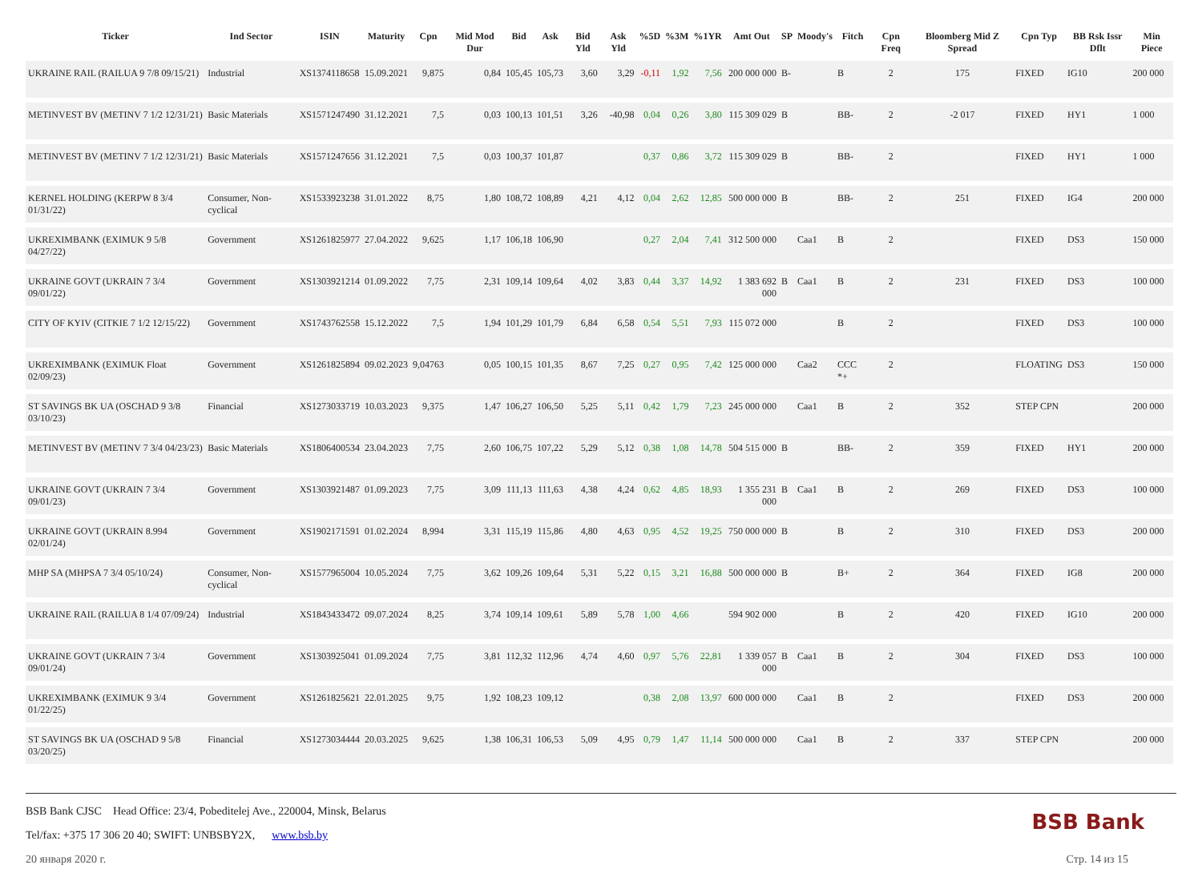| Ticker | Ind Sector | ISIN | Maturity | Cpn | Mid Mod Dur | Bid | Ask | Bid Yld | Ask Yld | %5D | %3M | %1YR | Amt Out | SP | Moody's | Fitch | Cpn Freq | Bloomberg Mid Z Spread | Cpn Typ | BB Rsk Issr Dflt | Min Piece |
| --- | --- | --- | --- | --- | --- | --- | --- | --- | --- | --- | --- | --- | --- | --- | --- | --- | --- | --- | --- | --- | --- |
| UKRAINE RAIL (RAILUA 9 7/8 09/15/21) | Industrial | XS1374118658 | 15.09.2021 | 9,875 | 0,84 | 105,45 | 105,73 | 3,60 | 3,29 | -0,11 | 1,92 | 7,56 | 200 000 000 | B- | | B | 2 | 175 | FIXED | IG10 | 200 000 |
| METINVEST BV (METINV 7 1/2 12/31/21) | Basic Materials | XS1571247490 | 31.12.2021 | 7,5 | 0,03 | 100,13 | 101,51 | 3,26 | -40,98 | 0,04 | 0,26 | 3,80 | 115 309 029 | B | | BB- | 2 | -2 017 | FIXED | HY1 | 1 000 |
| METINVEST BV (METINV 7 1/2 12/31/21) | Basic Materials | XS1571247656 | 31.12.2021 | 7,5 | 0,03 | 100,37 | 101,87 | | | 0,37 | 0,86 | 3,72 | 115 309 029 | B | | BB- | 2 | | FIXED | HY1 | 1 000 |
| KERNEL HOLDING (KERPW 8 3/4 01/31/22) | Consumer, Non-cyclical | XS1533923238 | 31.01.2022 | 8,75 | 1,80 | 108,72 | 108,89 | 4,21 | 4,12 | 0,04 | 2,62 | 12,85 | 500 000 000 | B | | BB- | 2 | 251 | FIXED | IG4 | 200 000 |
| UKREXIMBANK (EXIMUK 9 5/8 04/27/22) | Government | XS1261825977 | 27.04.2022 | 9,625 | 1,17 | 106,18 | 106,90 | | | 0,27 | 2,04 | 7,41 | 312 500 000 | | Caa1 | B | 2 | | FIXED | DS3 | 150 000 |
| UKRAINE GOVT (UKRAIN 7 3/4 09/01/22) | Government | XS1303921214 | 01.09.2022 | 7,75 | 2,31 | 109,14 | 109,64 | 4,02 | 3,83 | 0,44 | 3,37 | 14,92 | 1 383 692 000 | B | Caa1 | B | 2 | 231 | FIXED | DS3 | 100 000 |
| CITY OF KYIV (CITKIE 7 1/2 12/15/22) | Government | XS1743762558 | 15.12.2022 | 7,5 | 1,94 | 101,29 | 101,79 | 6,84 | 6,58 | 0,54 | 5,51 | 7,93 | 115 072 000 | | | B | 2 | | FIXED | DS3 | 100 000 |
| UKREXIMBANK (EXIMUK Float 02/09/23) | Government | XS1261825894 | 09.02.2023 | 9,04763 | 0,05 | 100,15 | 101,35 | 8,67 | 7,25 | 0,27 | 0,95 | 7,42 | 125 000 000 | | Caa2 | CCC *+ | 2 | | FLOATING | DS3 | 150 000 |
| ST SAVINGS BK UA (OSCHAD 9 3/8 03/10/23) | Financial | XS1273033719 | 10.03.2023 | 9,375 | 1,47 | 106,27 | 106,50 | 5,25 | 5,11 | 0,42 | 1,79 | 7,23 | 245 000 000 | | Caa1 | B | 2 | 352 | STEP CPN | | 200 000 |
| METINVEST BV (METINV 7 3/4 04/23/23) | Basic Materials | XS1806400534 | 23.04.2023 | 7,75 | 2,60 | 106,75 | 107,22 | 5,29 | 5,12 | 0,38 | 1,08 | 14,78 | 504 515 000 | B | | BB- | 2 | 359 | FIXED | HY1 | 200 000 |
| UKRAINE GOVT (UKRAIN 7 3/4 09/01/23) | Government | XS1303921487 | 01.09.2023 | 7,75 | 3,09 | 111,13 | 111,63 | 4,38 | 4,24 | 0,62 | 4,85 | 18,93 | 1 355 231 000 | B | Caa1 | B | 2 | 269 | FIXED | DS3 | 100 000 |
| UKRAINE GOVT (UKRAIN 8.994 02/01/24) | Government | XS1902171591 | 01.02.2024 | 8,994 | 3,31 | 115,19 | 115,86 | 4,80 | 4,63 | 0,95 | 4,52 | 19,25 | 750 000 000 | B | | B | 2 | 310 | FIXED | DS3 | 200 000 |
| MHP SA (MHPSA 7 3/4 05/10/24) | Consumer, Non-cyclical | XS1577965004 | 10.05.2024 | 7,75 | 3,62 | 109,26 | 109,64 | 5,31 | 5,22 | 0,15 | 3,21 | 16,88 | 500 000 000 | B | | B+ | 2 | 364 | FIXED | IG8 | 200 000 |
| UKRAINE RAIL (RAILUA 8 1/4 07/09/24) | Industrial | XS1843433472 | 09.07.2024 | 8,25 | 3,74 | 109,14 | 109,61 | 5,89 | 5,78 | 1,00 | 4,66 | | 594 902 000 | | | B | 2 | 420 | FIXED | IG10 | 200 000 |
| UKRAINE GOVT (UKRAIN 7 3/4 09/01/24) | Government | XS1303925041 | 01.09.2024 | 7,75 | 3,81 | 112,32 | 112,96 | 4,74 | 4,60 | 0,97 | 5,76 | 22,81 | 1 339 057 000 | B | Caa1 | B | 2 | 304 | FIXED | DS3 | 100 000 |
| UKREXIMBANK (EXIMUK 9 3/4 01/22/25) | Government | XS1261825621 | 22.01.2025 | 9,75 | 1,92 | 108,23 | 109,12 | | | 0,38 | 2,08 | 13,97 | 600 000 000 | | Caa1 | B | 2 | | FIXED | DS3 | 200 000 |
| ST SAVINGS BK UA (OSCHAD 9 5/8 03/20/25) | Financial | XS1273034444 | 20.03.2025 | 9,625 | 1,38 | 106,31 | 106,53 | 5,09 | 4,95 | 0,79 | 1,47 | 11,14 | 500 000 000 | | Caa1 | B | 2 | 337 | STEP CPN | | 200 000 |
BSB Bank CJSC Head Office: 23/4, Pobeditelej Ave., 220004, Minsk, Belarus
Tel/fax: +375 17 306 20 40; SWIFT: UNBSBY2X, www.bsb.by
20 января 2020 г.
BSB Bank
Стр. 14 из 15